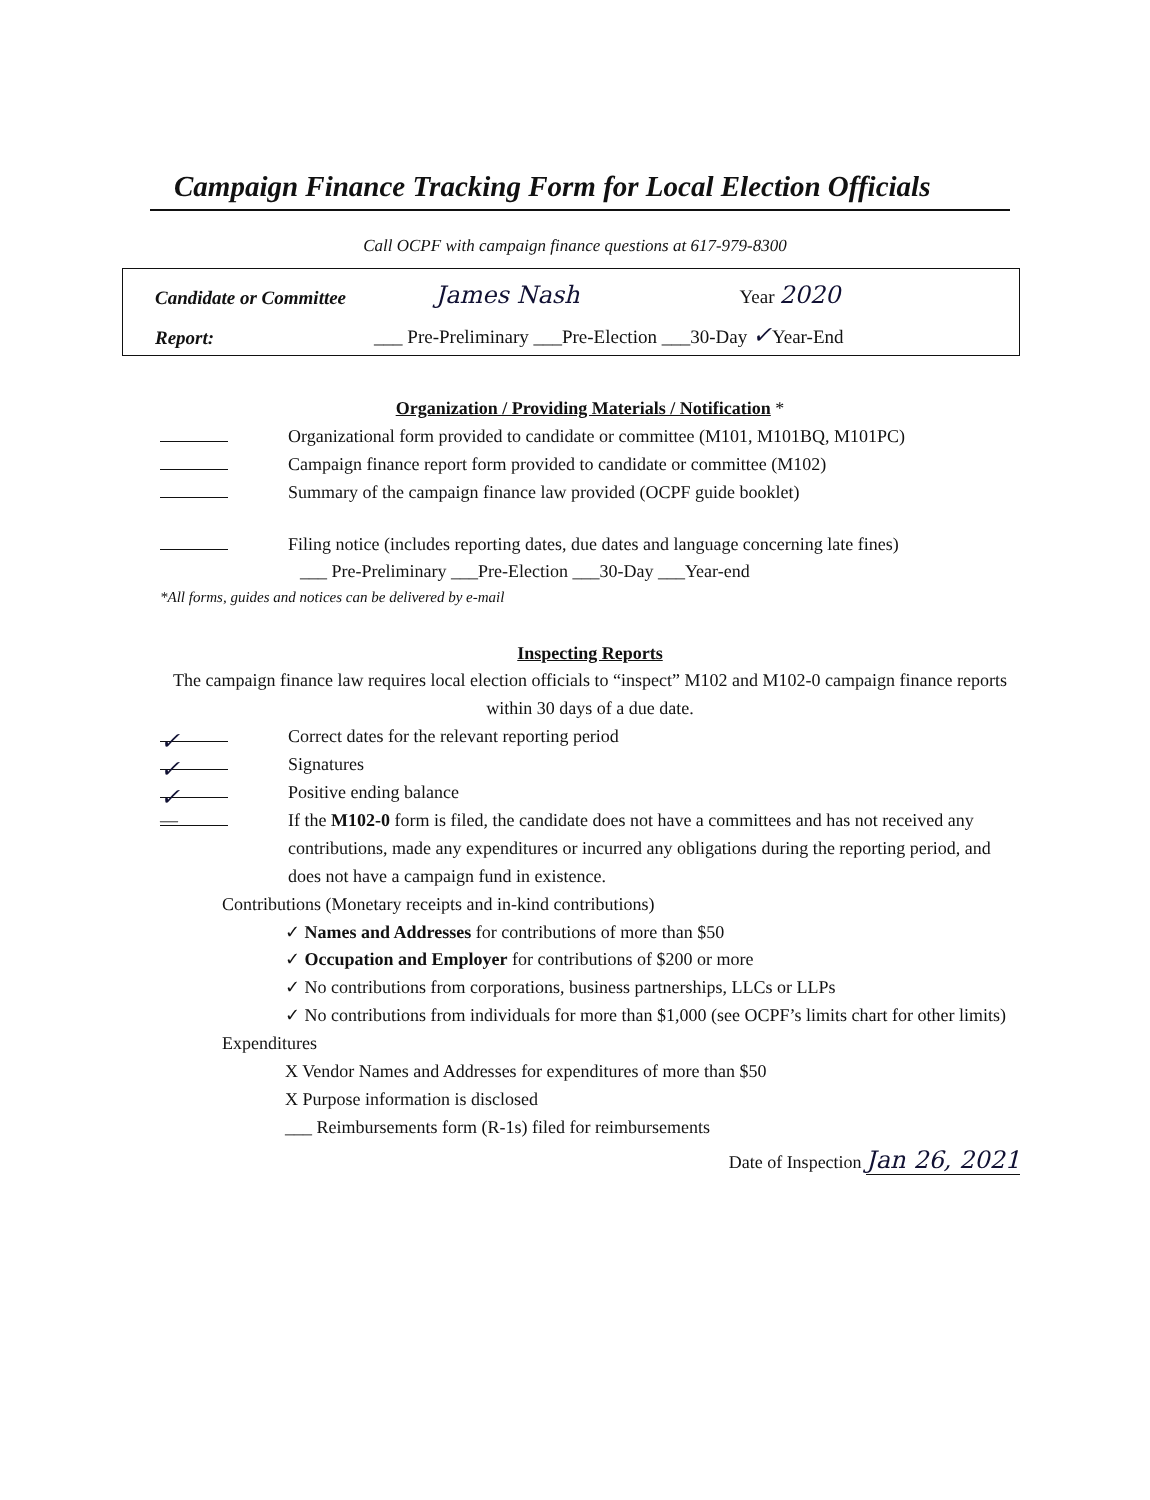Campaign Finance Tracking Form for Local Election Officials
Call OCPF with campaign finance questions at 617-979-8300
Candidate or Committee James Nash Year 2020
Report: ___ Pre-Preliminary ___Pre-Election ___30-Day ✓Year-End
Organization / Providing Materials / Notification *
Organizational form provided to candidate or committee (M101, M101BQ, M101PC)
Campaign finance report form provided to candidate or committee (M102)
Summary of the campaign finance law provided (OCPF guide booklet)
Filing notice (includes reporting dates, due dates and language concerning late fines)
___ Pre-Preliminary ___Pre-Election ___30-Day ___Year-end
*All forms, guides and notices can be delivered by e-mail
Inspecting Reports
The campaign finance law requires local election officials to “inspect” M102 and M102-0 campaign finance reports within 30 days of a due date.
✓ Correct dates for the relevant reporting period
✓ Signatures
✓ Positive ending balance
— If the M102-0 form is filed, the candidate does not have a committees and has not received any contributions, made any expenditures or incurred any obligations during the reporting period, and does not have a campaign fund in existence.
Contributions (Monetary receipts and in-kind contributions)
✓ Names and Addresses for contributions of more than $50
✓ Occupation and Employer for contributions of $200 or more
✓ No contributions from corporations, business partnerships, LLCs or LLPs
✓ No contributions from individuals for more than $1,000 (see OCPF’s limits chart for other limits)
Expenditures
X Vendor Names and Addresses for expenditures of more than $50
X Purpose information is disclosed
___ Reimbursements form (R-1s) filed for reimbursements
Date of Inspection Jan 26, 2021